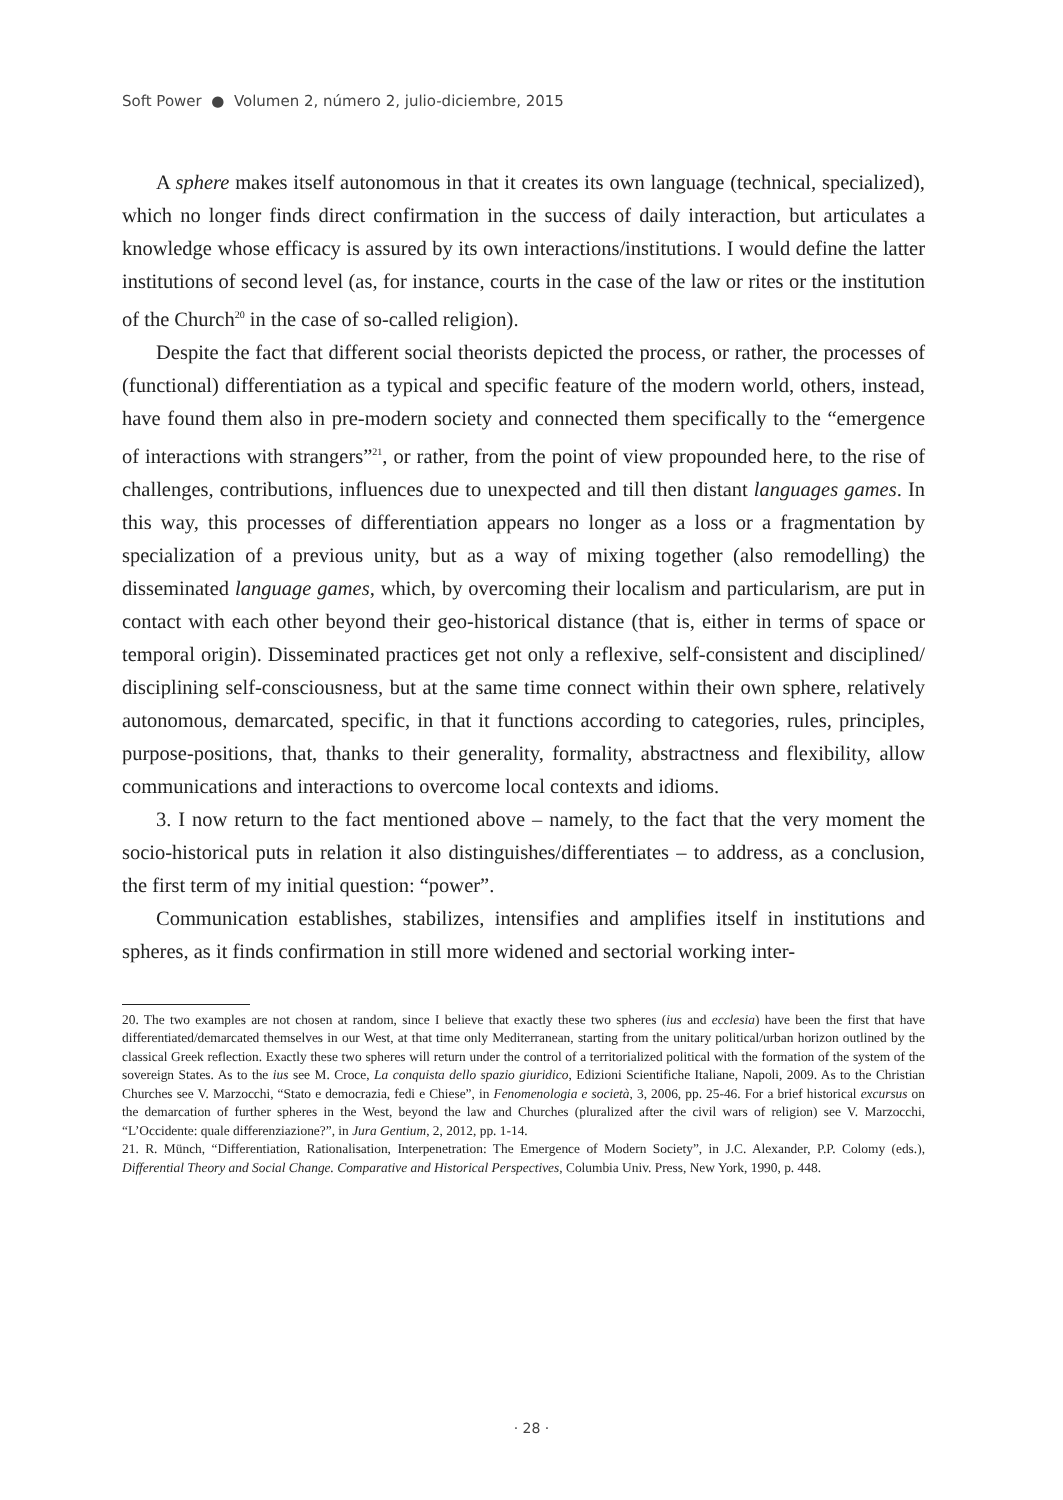Soft Power ● Volumen 2, número 2, julio-diciembre, 2015
A sphere makes itself autonomous in that it creates its own language (technical, specialized), which no longer finds direct confirmation in the success of daily interaction, but articulates a knowledge whose efficacy is assured by its own interactions/institutions. I would define the latter institutions of second level (as, for instance, courts in the case of the law or rites or the institution of the Church<sup>20</sup> in the case of so-called religion).
Despite the fact that different social theorists depicted the process, or rather, the processes of (functional) differentiation as a typical and specific feature of the modern world, others, instead, have found them also in pre-modern society and connected them specifically to the “emergence of interactions with strangers”<sup>21</sup>, or rather, from the point of view propounded here, to the rise of challenges, contributions, influences due to unexpected and till then distant languages games. In this way, this processes of differentiation appears no longer as a loss or a fragmentation by specialization of a previous unity, but as a way of mixing together (also remodelling) the disseminated language games, which, by overcoming their localism and particularism, are put in contact with each other beyond their geo-historical distance (that is, either in terms of space or temporal origin). Disseminated practices get not only a reflexive, self-consistent and disciplined/ disciplining self-consciousness, but at the same time connect within their own sphere, relatively autonomous, demarcated, specific, in that it functions according to categories, rules, principles, purpose-positions, that, thanks to their generality, formality, abstractness and flexibility, allow communications and interactions to overcome local contexts and idioms.
3. I now return to the fact mentioned above – namely, to the fact that the very moment the socio-historical puts in relation it also distinguishes/differentiates – to address, as a conclusion, the first term of my initial question: “power”.
Communication establishes, stabilizes, intensifies and amplifies itself in institutions and spheres, as it finds confirmation in still more widened and sectorial working inter-
20. The two examples are not chosen at random, since I believe that exactly these two spheres (ius and ecclesia) have been the first that have differentiated/demarcated themselves in our West, at that time only Mediterranean, starting from the unitary political/urban horizon outlined by the classical Greek reflection. Exactly these two spheres will return under the control of a territorialized political with the formation of the system of the sovereign States. As to the ius see M. Croce, La conquista dello spazio giuridico, Edizioni Scientifiche Italiane, Napoli, 2009. As to the Christian Churches see V. Marzocchi, “Stato e democrazia, fedi e Chiese”, in Fenomenologia e società, 3, 2006, pp. 25-46. For a brief historical excursus on the demarcation of further spheres in the West, beyond the law and Churches (pluralized after the civil wars of religion) see V. Marzocchi, “L’Occidente: quale differenziazione?”, in Jura Gentium, 2, 2012, pp. 1-14.
21. R. Münch, “Differentiation, Rationalisation, Interpenetration: The Emergence of Modern Society”, in J.C. Alexander, P.P. Colomy (eds.), Differential Theory and Social Change. Comparative and Historical Perspectives, Columbia Univ. Press, New York, 1990, p. 448.
· 28 ·